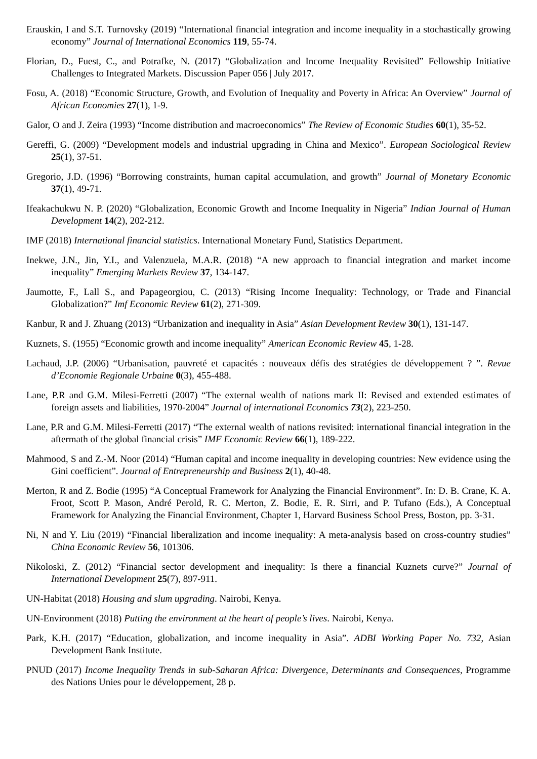Erauskin, I and S.T. Turnovsky (2019) “International financial integration and income inequality in a stochastically growing economy” Journal of International Economics 119, 55-74.
Florian, D., Fuest, C., and Potrafke, N. (2017) “Globalization and Income Inequality Revisited” Fellowship Initiative Challenges to Integrated Markets. Discussion Paper 056 | July 2017.
Fosu, A. (2018) “Economic Structure, Growth, and Evolution of Inequality and Poverty in Africa: An Overview” Journal of African Economies 27(1), 1-9.
Galor, O and J. Zeira (1993) “Income distribution and macroeconomics” The Review of Economic Studies 60(1), 35-52.
Gereffi, G. (2009) “Development models and industrial upgrading in China and Mexico”. European Sociological Review 25(1), 37-51.
Gregorio, J.D. (1996) “Borrowing constraints, human capital accumulation, and growth” Journal of Monetary Economic 37(1), 49-71.
Ifeakachukwu N. P. (2020) “Globalization, Economic Growth and Income Inequality in Nigeria” Indian Journal of Human Development 14(2), 202-212.
IMF (2018) International financial statistics. International Monetary Fund, Statistics Department.
Inekwe, J.N., Jin, Y.I., and Valenzuela, M.A.R. (2018) “A new approach to financial integration and market income inequality” Emerging Markets Review 37, 134-147.
Jaumotte, F., Lall S., and Papageorgiou, C. (2013) “Rising Income Inequality: Technology, or Trade and Financial Globalization?” Imf Economic Review 61(2), 271-309.
Kanbur, R and J. Zhuang (2013) “Urbanization and inequality in Asia” Asian Development Review 30(1), 131-147.
Kuznets, S. (1955) “Economic growth and income inequality” American Economic Review 45, 1-28.
Lachaud, J.P. (2006) “Urbanisation, pauvreté et capacités : nouveaux défis des stratégies de développement ? ”. Revue d’Economie Regionale Urbaine 0(3), 455-488.
Lane, P.R and G.M. Milesi-Ferretti (2007) “The external wealth of nations mark II: Revised and extended estimates of foreign assets and liabilities, 1970-2004” Journal of international Economics 73(2), 223-250.
Lane, P.R and G.M. Milesi-Ferretti (2017) “The external wealth of nations revisited: international financial integration in the aftermath of the global financial crisis” IMF Economic Review 66(1), 189-222.
Mahmood, S and Z.-M. Noor (2014) “Human capital and income inequality in developing countries: New evidence using the Gini coefficient”. Journal of Entrepreneurship and Business 2(1), 40-48.
Merton, R and Z. Bodie (1995) “A Conceptual Framework for Analyzing the Financial Environment”. In: D. B. Crane, K. A. Froot, Scott P. Mason, André Perold, R. C. Merton, Z. Bodie, E. R. Sirri, and P. Tufano (Eds.), A Conceptual Framework for Analyzing the Financial Environment, Chapter 1, Harvard Business School Press, Boston, pp. 3-31.
Ni, N and Y. Liu (2019) “Financial liberalization and income inequality: A meta-analysis based on cross-country studies” China Economic Review 56, 101306.
Nikoloski, Z. (2012) “Financial sector development and inequality: Is there a financial Kuznets curve?” Journal of International Development 25(7), 897-911.
UN-Habitat (2018) Housing and slum upgrading. Nairobi, Kenya.
UN-Environment (2018) Putting the environment at the heart of people’s lives. Nairobi, Kenya.
Park, K.H. (2017) “Education, globalization, and income inequality in Asia”. ADBI Working Paper No. 732, Asian Development Bank Institute.
PNUD (2017) Income Inequality Trends in sub-Saharan Africa: Divergence, Determinants and Consequences, Programme des Nations Unies pour le développement, 28 p.